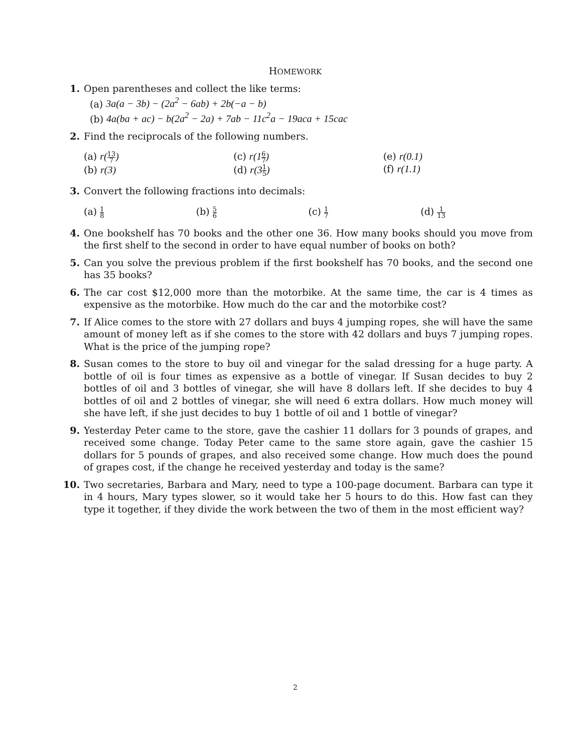HOMEWORK
1. Open parentheses and collect the like terms:
(a) 3a(a − 3b) − (2a<sup>2</sup> − 6ab) + 2b(−a − b)
(b) 4a(ba + ac) − b(2a<sup>2</sup> − 2a) + 7ab − 11c<sup>2</sup>a − 19aca + 15cac
2. Find the reciprocals of the following numbers.
(a) r(13 7)
(b) r(3)
(c) r(16 7)
(d) r(31 5)
(e) r(0.1)
(f) r(1.1)
3. Convert the following fractions into decimals:
(a) 1 8
(b) 5 6
(c) 1 7
(d) 1 13
4. One bookshelf has 70 books and the other one 36. How many books should you move from the first shelf to the second in order to have equal number of books on both?
5. Can you solve the previous problem if the first bookshelf has 70 books, and the second one has 35 books?
6. The car cost $12,000 more than the motorbike. At the same time, the car is 4 times as expensive as the motorbike. How much do the car and the motorbike cost?
7. If Alice comes to the store with 27 dollars and buys 4 jumping ropes, she will have the same amount of money left as if she comes to the store with 42 dollars and buys 7 jumping ropes. What is the price of the jumping rope?
8. Susan comes to the store to buy oil and vinegar for the salad dressing for a huge party. A bottle of oil is four times as expensive as a bottle of vinegar. If Susan decides to buy 2 bottles of oil and 3 bottles of vinegar, she will have 8 dollars left. If she decides to buy 4 bottles of oil and 2 bottles of vinegar, she will need 6 extra dollars. How much money will she have left, if she just decides to buy 1 bottle of oil and 1 bottle of vinegar?
9. Yesterday Peter came to the store, gave the cashier 11 dollars for 3 pounds of grapes, and received some change. Today Peter came to the same store again, gave the cashier 15 dollars for 5 pounds of grapes, and also received some change. How much does the pound of grapes cost, if the change he received yesterday and today is the same?
10. Two secretaries, Barbara and Mary, need to type a 100-page document. Barbara can type it in 4 hours, Mary types slower, so it would take her 5 hours to do this. How fast can they type it together, if they divide the work between the two of them in the most efficient way?
2